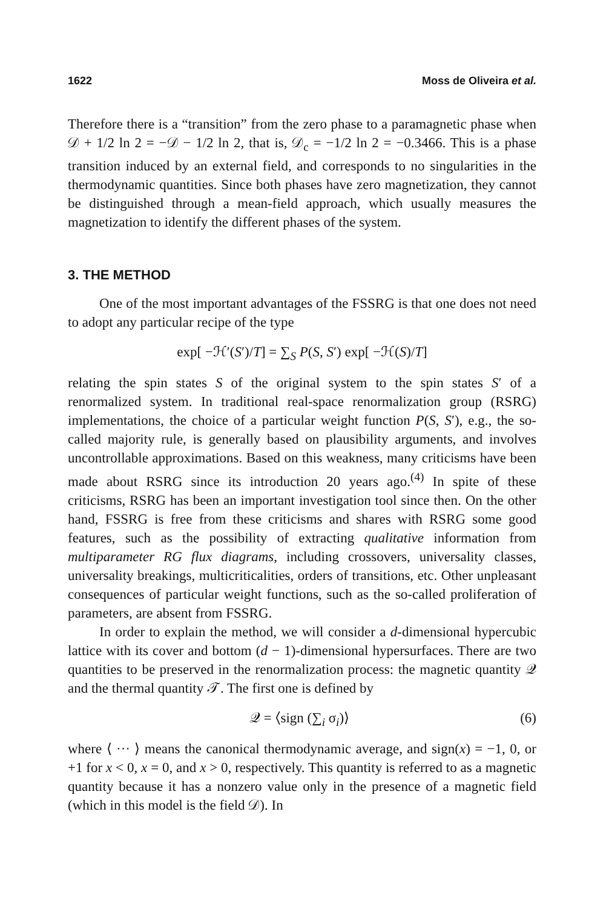1622 Moss de Oliveira et al.
Therefore there is a “transition” from the zero phase to a paramagnetic phase when 𝒟 + 1/2 ln 2 = −𝒟 − 1/2 ln 2, that is, 𝒟<sub>c</sub> = −1/2 ln 2 = −0.3466. This is a phase transition induced by an external field, and corresponds to no singularities in the thermodynamic quantities. Since both phases have zero magnetization, they cannot be distinguished through a mean-field approach, which usually measures the magnetization to identify the different phases of the system.
3. THE METHOD
One of the most important advantages of the FSSRG is that one does not need to adopt any particular recipe of the type
exp[ −ℋ′(S′)/T] = ∑<sub>S</sub> P(S, S′) exp[ −ℋ(S)/T]
relating the spin states S of the original system to the spin states S′ of a renormalized system. In traditional real-space renormalization group (RSRG) implementations, the choice of a particular weight function P(S, S′), e.g., the so-called majority rule, is generally based on plausibility arguments, and involves uncontrollable approximations. Based on this weakness, many criticisms have been made about RSRG since its introduction 20 years ago.<sup>(4)</sup> In spite of these criticisms, RSRG has been an important investigation tool since then. On the other hand, FSSRG is free from these criticisms and shares with RSRG some good features, such as the possibility of extracting qualitative information from multiparameter RG flux diagrams, including crossovers, universality classes, universality breakings, multicriticalities, orders of transitions, etc. Other unpleasant consequences of particular weight functions, such as the so-called proliferation of parameters, are absent from FSSRG.
In order to explain the method, we will consider a d-dimensional hypercubic lattice with its cover and bottom (d − 1)-dimensional hypersurfaces. There are two quantities to be preserved in the renormalization process: the magnetic quantity 𝒬 and the thermal quantity 𝒯. The first one is defined by
𝒬 = ⟨sign (∑<sub>i</sub> σ<sub>i</sub>)⟩ (6)
where ⟨ ··· ⟩ means the canonical thermodynamic average, and sign(x) = −1, 0, or +1 for x < 0, x = 0, and x > 0, respectively. This quantity is referred to as a magnetic quantity because it has a nonzero value only in the presence of a magnetic field (which in this model is the field 𝒟). In